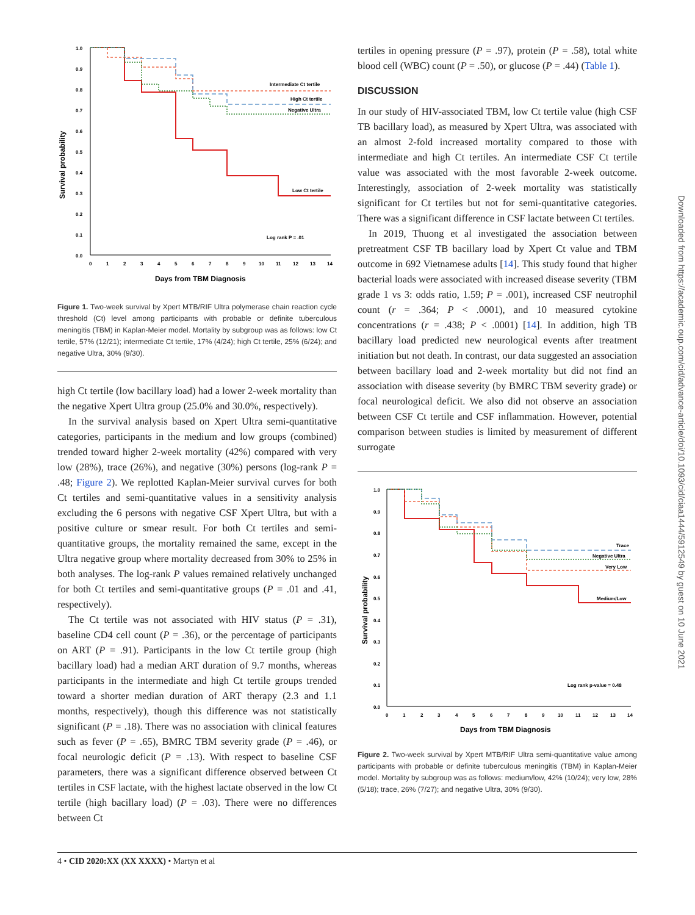Survival probability
1.0
0.9
0.8
0.7
0.6
0.5
0.4
0.3
0.2
0.1
0.0
0
1
2
3
4
5
6
7
8
9
10
11
12
13
14
Intermediate Ct tertile
High Ct tertile
Negative Ultra
Low Ct tertile
Log rank P = .01
Days from TBM Diagnosis
Figure 1. Two-week survival by Xpert MTB/RIF Ultra polymerase chain reaction cycle threshold (Ct) level among participants with probable or definite tuberculous meningitis (TBM) in Kaplan-Meier model. Mortality by subgroup was as follows: low Ct tertile, 57% (12/21); intermediate Ct tertile, 17% (4/24); high Ct tertile, 25% (6/24); and negative Ultra, 30% (9/30).
high Ct tertile (low bacillary load) had a lower 2-week mortality than the negative Xpert Ultra group (25.0% and 30.0%, respectively).
In the survival analysis based on Xpert Ultra semi-quantitative categories, participants in the medium and low groups (combined) trended toward higher 2-week mortality (42%) compared with very low (28%), trace (26%), and negative (30%) persons (log-rank P = .48; Figure 2). We replotted Kaplan-Meier survival curves for both Ct tertiles and semi-quantitative values in a sensitivity analysis excluding the 6 persons with negative CSF Xpert Ultra, but with a positive culture or smear result. For both Ct tertiles and semi-quantitative groups, the mortality remained the same, except in the Ultra negative group where mortality decreased from 30% to 25% in both analyses. The log-rank P values remained relatively unchanged for both Ct tertiles and semi-quantitative groups (P = .01 and .41, respectively).
The Ct tertile was not associated with HIV status (P = .31), baseline CD4 cell count (P = .36), or the percentage of participants on ART (P = .91). Participants in the low Ct tertile group (high bacillary load) had a median ART duration of 9.7 months, whereas participants in the intermediate and high Ct tertile groups trended toward a shorter median duration of ART therapy (2.3 and 1.1 months, respectively), though this difference was not statistically significant (P = .18). There was no association with clinical features such as fever (P = .65), BMRC TBM severity grade (P = .46), or focal neurologic deficit (P = .13). With respect to baseline CSF parameters, there was a significant difference observed between Ct tertiles in CSF lactate, with the highest lactate observed in the low Ct tertile (high bacillary load) (P = .03). There were no differences between Ct
tertiles in opening pressure (P = .97), protein (P = .58), total white blood cell (WBC) count (P = .50), or glucose (P = .44) (Table 1).
DISCUSSION
In our study of HIV-associated TBM, low Ct tertile value (high CSF TB bacillary load), as measured by Xpert Ultra, was associated with an almost 2-fold increased mortality compared to those with intermediate and high Ct tertiles. An intermediate CSF Ct tertile value was associated with the most favorable 2-week outcome. Interestingly, association of 2-week mortality was statistically significant for Ct tertiles but not for semi-quantitative categories. There was a significant difference in CSF lactate between Ct tertiles.
In 2019, Thuong et al investigated the association between pretreatment CSF TB bacillary load by Xpert Ct value and TBM outcome in 692 Vietnamese adults [14]. This study found that higher bacterial loads were associated with increased disease severity (TBM grade 1 vs 3: odds ratio, 1.59; P = .001), increased CSF neutrophil count (r = .364; P < .0001), and 10 measured cytokine concentrations (r = .438; P < .0001) [14]. In addition, high TB bacillary load predicted new neurological events after treatment initiation but not death. In contrast, our data suggested an association between bacillary load and 2-week mortality but did not find an association with disease severity (by BMRC TBM severity grade) or focal neurological deficit. We also did not observe an association between CSF Ct tertile and CSF inflammation. However, potential comparison between studies is limited by measurement of different surrogate
Survival probability
1.0
0.9
0.8
0.7
0.6
0.5
0.4
0.3
0.2
0.1
0.0
0
1
2
3
4
5
6
7
8
9
10
11
12
13
14
Trace
Negative Ultra
Very Low
Medium/Low
Log rank p-value = 0.48
Days from TBM Diagnosis
Figure 2. Two-week survival by Xpert MTB/RIF Ultra semi-quantitative value among participants with probable or definite tuberculous meningitis (TBM) in Kaplan-Meier model. Mortality by subgroup was as follows: medium/low, 42% (10/24); very low, 28% (5/18); trace, 26% (7/27); and negative Ultra, 30% (9/30).
Downloaded from https://academic.oup.com/cid/advance-article/doi/10.1093/cid/ciaa1444/5912549 by guest on 10 June 2021
4 • CID 2020:XX (XX XXXX) • Martyn et al